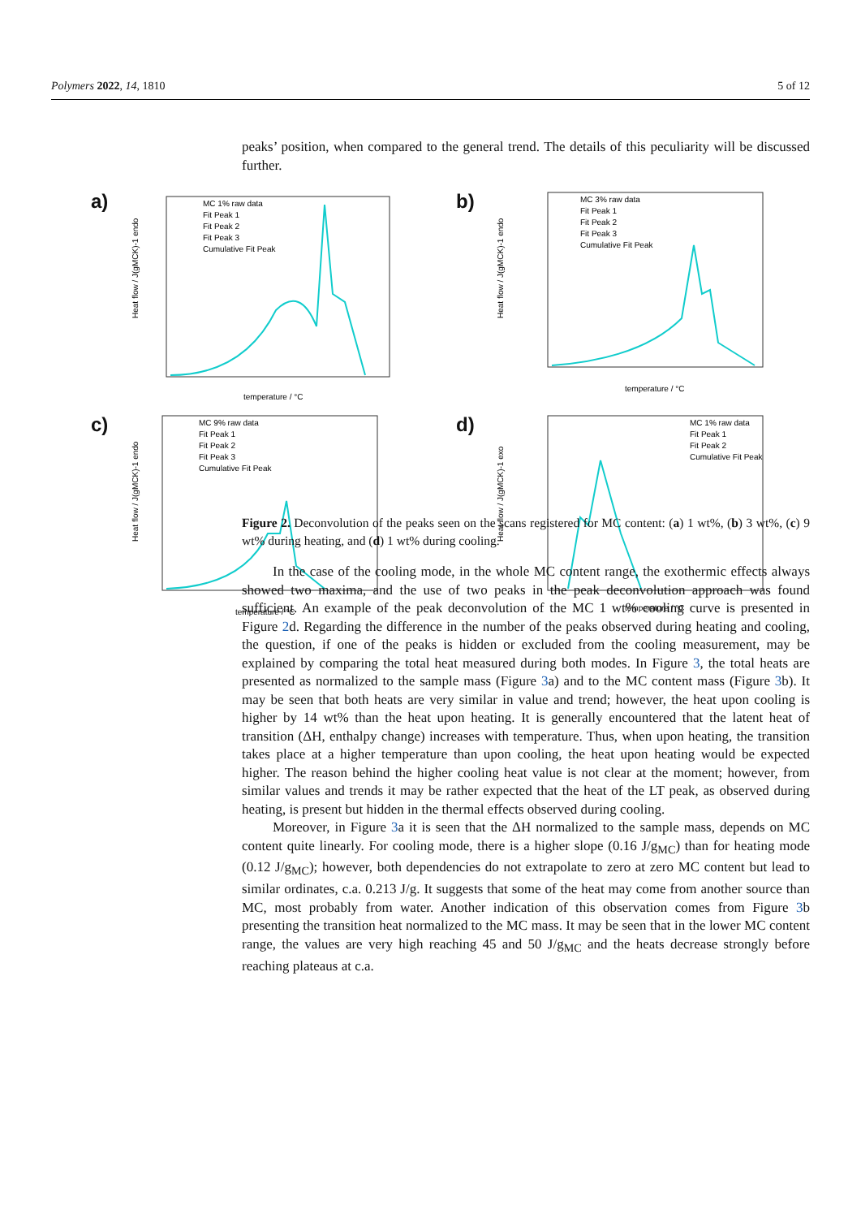Polymers 2022, 14, 1810 5 of 12
a)
Heat flow / J(gMCK)-1 endo
MC 1% raw data
Fit Peak 1
Fit Peak 2
Fit Peak 3
Cumulative Fit Peak
temperature / °C
b)
Heat flow / J(gMCK)-1 endo
MC 3% raw data
Fit Peak 1
Fit Peak 2
Fit Peak 3
Cumulative Fit Peak
temperature / °C
c)
Heat flow / J(gMCK)-1 endo
MC 9% raw data
Fit Peak 1
Fit Peak 2
Fit Peak 3
Cumulative Fit Peak
temperature / °C
d)
Heat flow / J(gMCK)-1 exo
MC 1% raw data
Fit Peak 1
Fit Peak 2
Cumulative Fit Peak
temperature / °C
peaks’ position, when compared to the general trend. The details of this peculiarity will be discussed further.
Figure 2. Deconvolution of the peaks seen on the scans registered for MC content: (a) 1 wt%, (b) 3 wt%, (c) 9 wt% during heating, and (d) 1 wt% during cooling.
In the case of the cooling mode, in the whole MC content range, the exothermic effects always showed two maxima, and the use of two peaks in the peak deconvolution approach was found sufficient. An example of the peak deconvolution of the MC 1 wt% cooling curve is presented in Figure 2d. Regarding the difference in the number of the peaks observed during heating and cooling, the question, if one of the peaks is hidden or excluded from the cooling measurement, may be explained by comparing the total heat measured during both modes. In Figure 3, the total heats are presented as normalized to the sample mass (Figure 3a) and to the MC content mass (Figure 3b). It may be seen that both heats are very similar in value and trend; however, the heat upon cooling is higher by 14 wt% than the heat upon heating. It is generally encountered that the latent heat of transition (ΔH, enthalpy change) increases with temperature. Thus, when upon heating, the transition takes place at a higher temperature than upon cooling, the heat upon heating would be expected higher. The reason behind the higher cooling heat value is not clear at the moment; however, from similar values and trends it may be rather expected that the heat of the LT peak, as observed during heating, is present but hidden in the thermal effects observed during cooling.
Moreover, in Figure 3a it is seen that the ΔH normalized to the sample mass, depends on MC content quite linearly. For cooling mode, there is a higher slope (0.16 J/g<sub>MC</sub>) than for heating mode (0.12 J/g<sub>MC</sub>); however, both dependencies do not extrapolate to zero at zero MC content but lead to similar ordinates, c.a. 0.213 J/g. It suggests that some of the heat may come from another source than MC, most probably from water. Another indication of this observation comes from Figure 3b presenting the transition heat normalized to the MC mass. It may be seen that in the lower MC content range, the values are very high reaching 45 and 50 J/g<sub>MC</sub> and the heats decrease strongly before reaching plateaus at c.a.